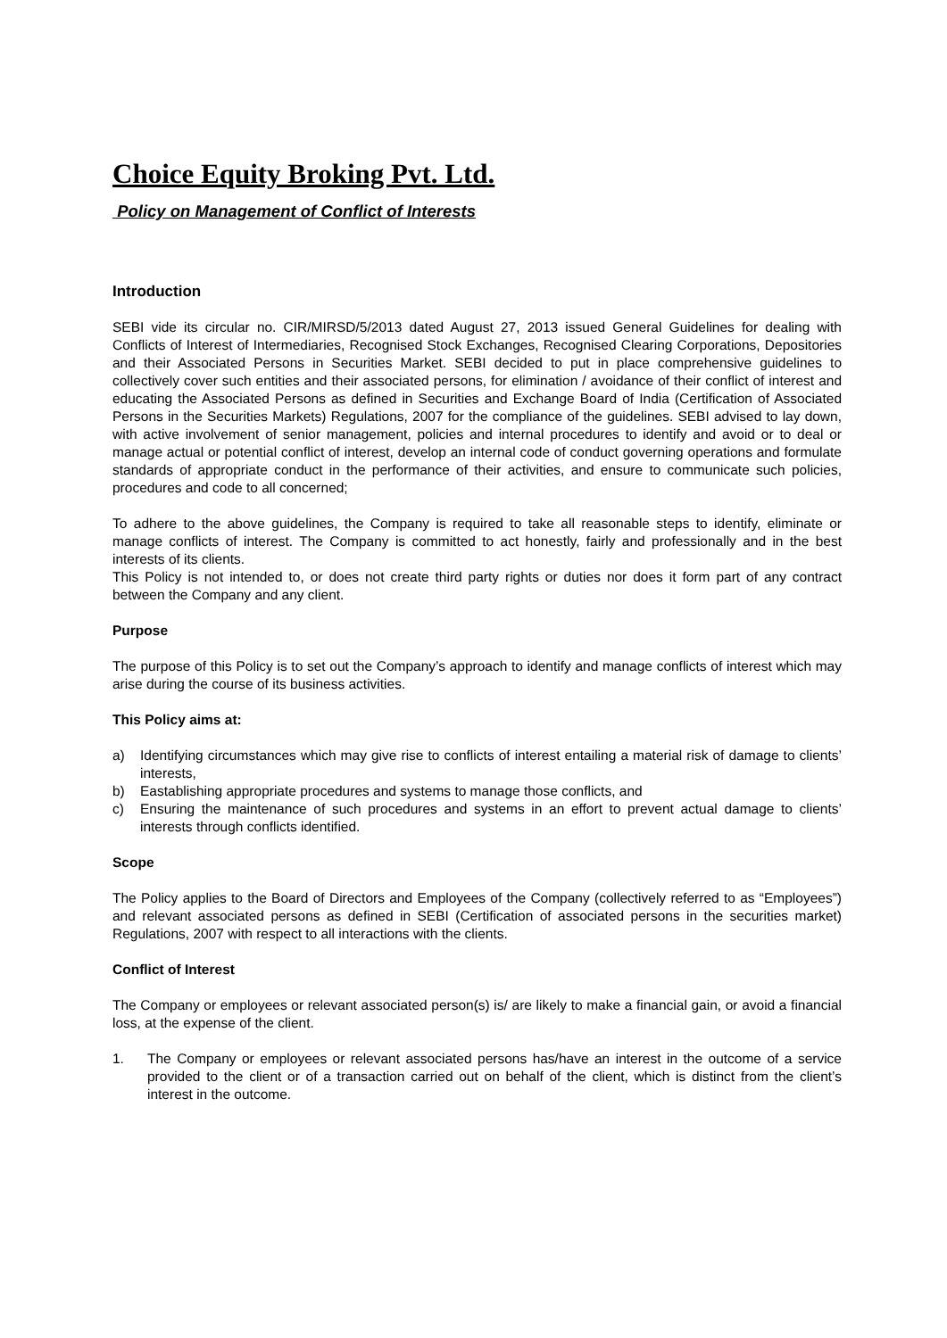Choice Equity Broking Pvt. Ltd.
Policy on Management of Conflict of Interests
Introduction
SEBI vide its circular no. CIR/MIRSD/5/2013 dated August 27, 2013 issued General Guidelines for dealing with Conflicts of Interest of Intermediaries, Recognised Stock Exchanges, Recognised Clearing Corporations, Depositories and their Associated Persons in Securities Market. SEBI decided to put in place comprehensive guidelines to collectively cover such entities and their associated persons, for elimination / avoidance of their conflict of interest and educating the Associated Persons as defined in Securities and Exchange Board of India (Certification of Associated Persons in the Securities Markets) Regulations, 2007 for the compliance of the guidelines. SEBI advised to lay down, with active involvement of senior management, policies and internal procedures to identify and avoid or to deal or manage actual or potential conflict of interest, develop an internal code of conduct governing operations and formulate standards of appropriate conduct in the performance of their activities, and ensure to communicate such policies, procedures and code to all concerned;
To adhere to the above guidelines, the Company is required to take all reasonable steps to identify, eliminate or manage conflicts of interest. The Company is committed to act honestly, fairly and professionally and in the best interests of its clients.
This Policy is not intended to, or does not create third party rights or duties nor does it form part of any contract between the Company and any client.
Purpose
The purpose of this Policy is to set out the Company’s approach to identify and manage conflicts of interest which may arise during the course of its business activities.
This Policy aims at:
a) Identifying circumstances which may give rise to conflicts of interest entailing a material risk of damage to clients’ interests,
b) Eastablishing appropriate procedures and systems to manage those conflicts, and
c) Ensuring the maintenance of such procedures and systems in an effort to prevent actual damage to clients’ interests through conflicts identified.
Scope
The Policy applies to the Board of Directors and Employees of the Company (collectively referred to as “Employees”) and relevant associated persons as defined in SEBI (Certification of associated persons in the securities market) Regulations, 2007 with respect to all interactions with the clients.
Conflict of Interest
The Company or employees or relevant associated person(s) is/ are likely to make a financial gain, or avoid a financial loss, at the expense of the client.
1. The Company or employees or relevant associated persons has/have an interest in the outcome of a service provided to the client or of a transaction carried out on behalf of the client, which is distinct from the client’s interest in the outcome.